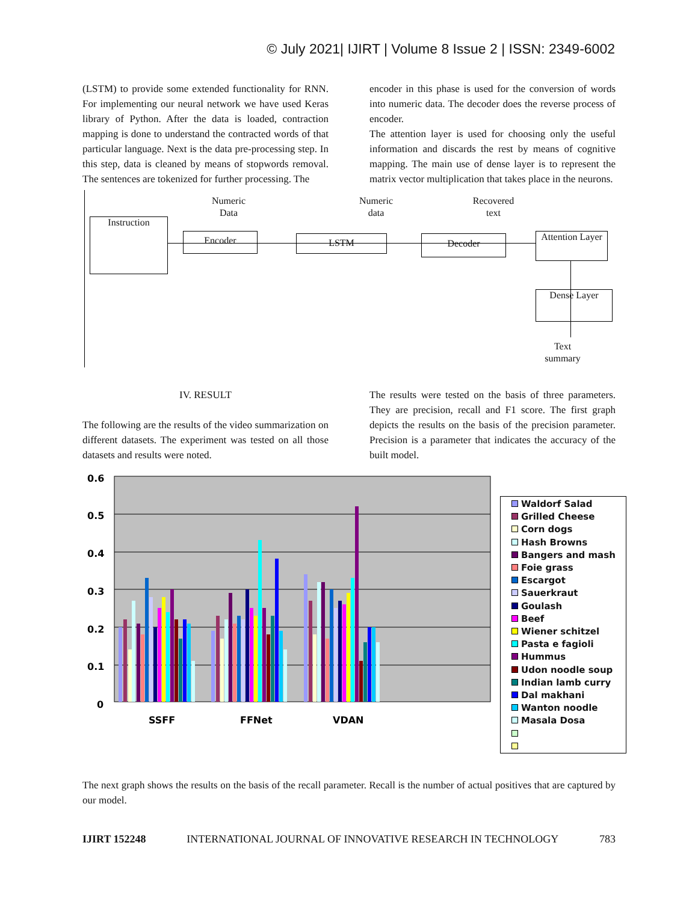© July 2021| IJIRT | Volume 8 Issue 2 | ISSN: 2349-6002
(LSTM) to provide some extended functionality for RNN. For implementing our neural network we have used Keras library of Python. After the data is loaded, contraction mapping is done to understand the contracted words of that particular language. Next is the data pre-processing step. In this step, data is cleaned by means of stopwords removal. The sentences are tokenized for further processing. The
encoder in this phase is used for the conversion of words into numeric data. The decoder does the reverse process of encoder.
The attention layer is used for choosing only the useful information and discards the rest by means of cognitive mapping. The main use of dense layer is to represent the matrix vector multiplication that takes place in the neurons.
Numeric Data
Numeric data
Recovered text
Instruction
Encoder LSTM Decoder
Attention Layer
Dense Layer
Text summary
IV. RESULT
The following are the results of the video summarization on different datasets. The experiment was tested on all those datasets and results were noted.
The results were tested on the basis of three parameters. They are precision, recall and F1 score. The first graph depicts the results on the basis of the precision parameter. Precision is a parameter that indicates the accuracy of the built model.
0.6
0.5
0.4
0.3
0.2
0.1
0
SSFF
FFNet
VDAN
Waldorf Salad
Grilled Cheese
Corn dogs
Hash Browns
Bangers and mash
Foie grass
Escargot
Sauerkraut
Goulash
Beef
Wiener schitzel
Pasta e fagioli
Hummus
Udon noodle soup
Indian lamb curry
Dal makhani
Wanton noodle
Masala Dosa
The next graph shows the results on the basis of the recall parameter. Recall is the number of actual positives that are captured by our model.
IJIRT 152248 INTERNATIONAL JOURNAL OF INNOVATIVE RESEARCH IN TECHNOLOGY 783